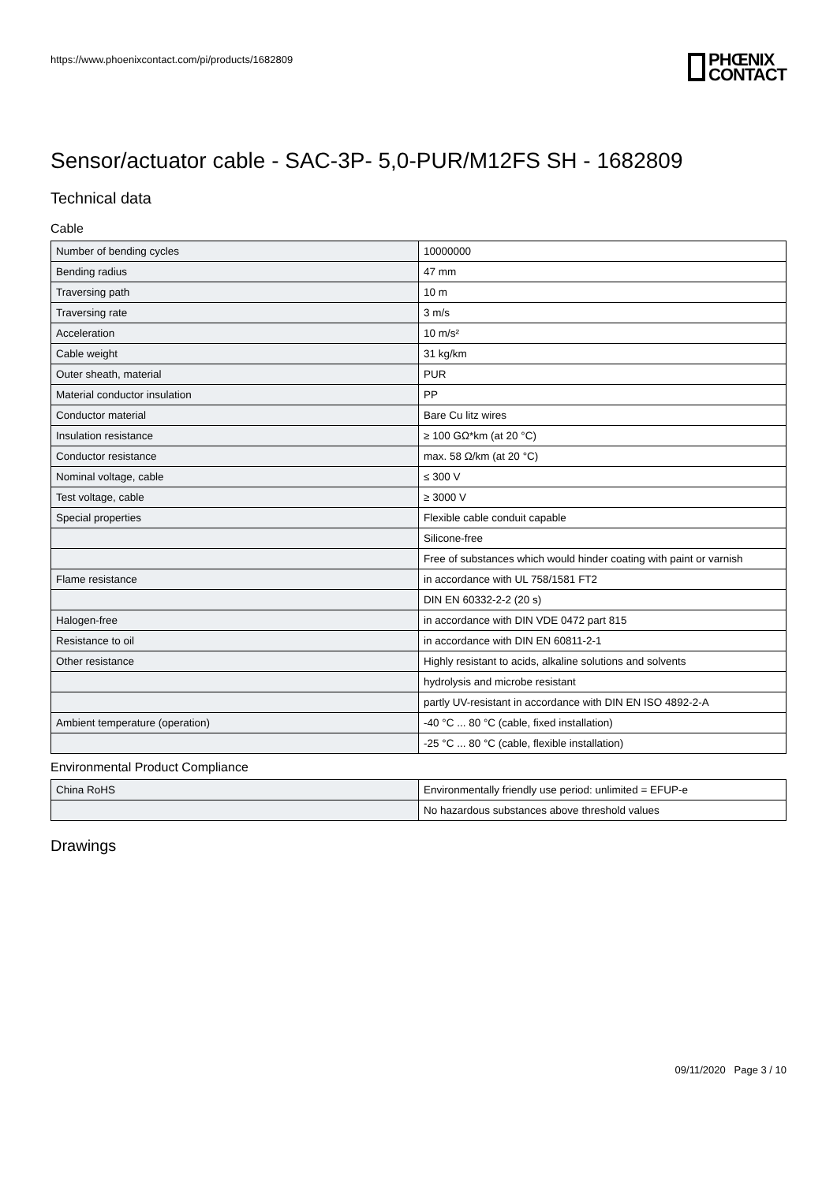https://www.phoenixcontact.com/pi/products/1682809
PHŒNIX
CONTACT
Sensor/actuator cable - SAC-3P- 5,0-PUR/M12FS SH - 1682809
Technical data
Cable
| Number of bending cycles | 10000000 |
| Bending radius | 47 mm |
| Traversing path | 10 m |
| Traversing rate | 3 m/s |
| Acceleration | 10 m/s² |
| Cable weight | 31 kg/km |
| Outer sheath, material | PUR |
| Material conductor insulation | PP |
| Conductor material | Bare Cu litz wires |
| Insulation resistance | ≥ 100 GΩ*km (at 20 °C) |
| Conductor resistance | max. 58 Ω/km (at 20 °C) |
| Nominal voltage, cable | ≤ 300 V |
| Test voltage, cable | ≥ 3000 V |
| Special properties | Flexible cable conduit capable |
| | Silicone-free |
| | Free of substances which would hinder coating with paint or varnish |
| Flame resistance | in accordance with UL 758/1581 FT2 |
| | DIN EN 60332-2-2 (20 s) |
| Halogen-free | in accordance with DIN VDE 0472 part 815 |
| Resistance to oil | in accordance with DIN EN 60811-2-1 |
| Other resistance | Highly resistant to acids, alkaline solutions and solvents |
| | hydrolysis and microbe resistant |
| | partly UV-resistant in accordance with DIN EN ISO 4892-2-A |
| Ambient temperature (operation) | -40 °C ... 80 °C (cable, fixed installation) |
| | -25 °C ... 80 °C (cable, flexible installation) |
Environmental Product Compliance
| China RoHS | Environmentally friendly use period: unlimited = EFUP-e |
| | No hazardous substances above threshold values |
Drawings
09/11/2020 Page 3 / 10